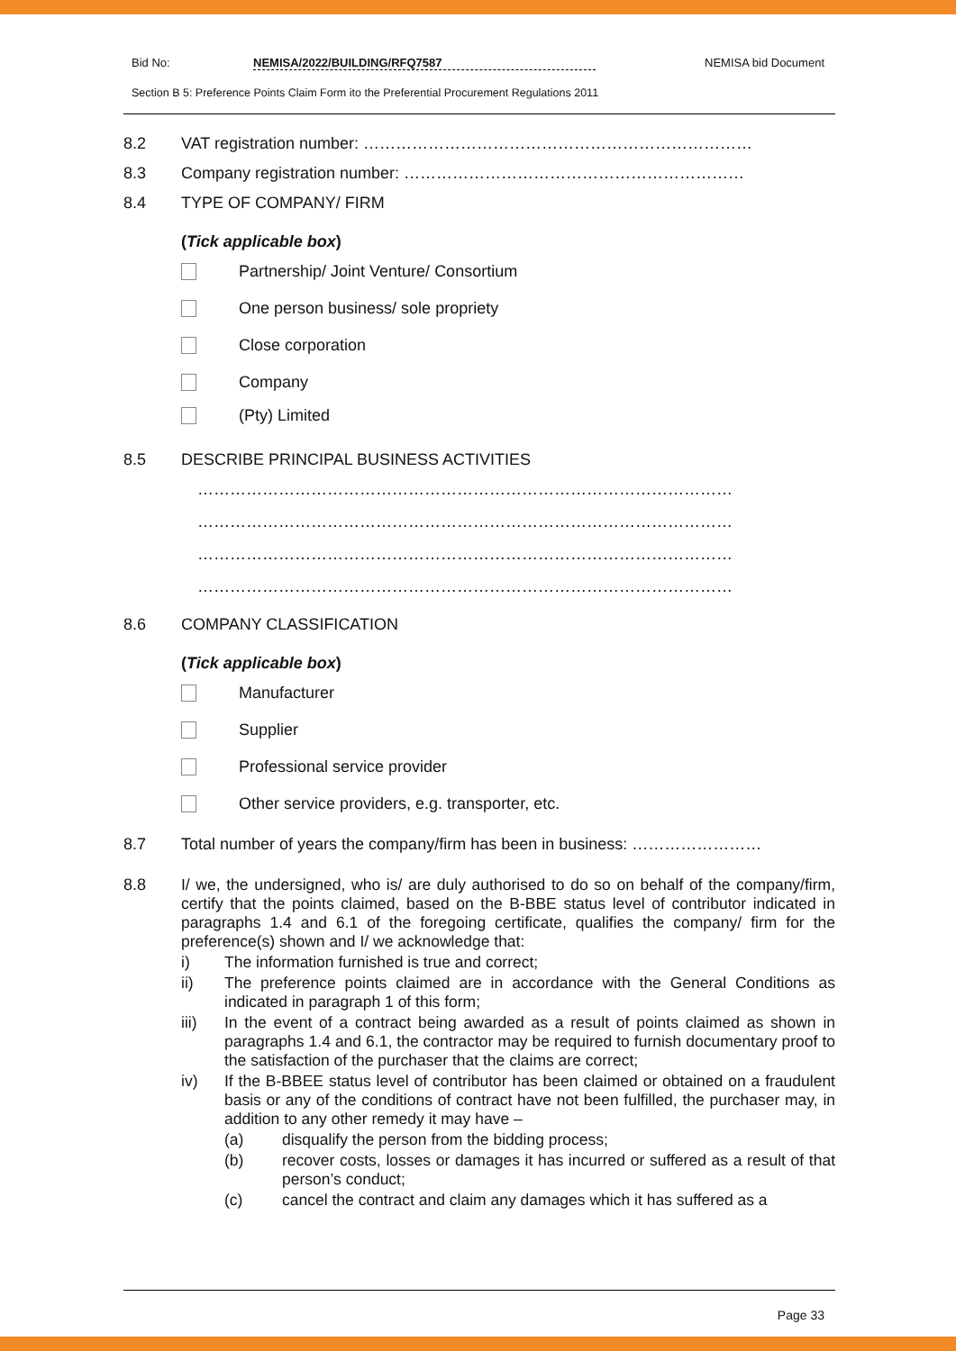Bid No: NEMISA/2022/BUILDING/RFQ7587 NEMISA bid Document
Section B 5: Preference Points Claim Form ito the Preferential Procurement Regulations 2011
8.2 VAT registration number: ………………………………………………………………
8.3 Company registration number: ………………………………………………………
8.4 TYPE OF COMPANY/ FIRM
(Tick applicable box)
Partnership/ Joint Venture/ Consortium
One person business/ sole propriety
Close corporation
Company
(Pty) Limited
8.5 DESCRIBE PRINCIPAL BUSINESS ACTIVITIES
………………………………………………………………………………………
………………………………………………………………………………………
………………………………………………………………………………………
………………………………………………………………………………………
8.6 COMPANY CLASSIFICATION
(Tick applicable box)
Manufacturer
Supplier
Professional service provider
Other service providers, e.g. transporter, etc.
8.7 Total number of years the company/firm has been in business: ……………………
8.8 I/ we, the undersigned, who is/ are duly authorised to do so on behalf of the company/firm, certify that the points claimed, based on the B-BBE status level of contributor indicated in paragraphs 1.4 and 6.1 of the foregoing certificate, qualifies the company/ firm for the preference(s) shown and I/ we acknowledge that:
i) The information furnished is true and correct;
ii) The preference points claimed are in accordance with the General Conditions as indicated in paragraph 1 of this form;
iii) In the event of a contract being awarded as a result of points claimed as shown in paragraphs 1.4 and 6.1, the contractor may be required to furnish documentary proof to the satisfaction of the purchaser that the claims are correct;
iv) If the B-BBEE status level of contributor has been claimed or obtained on a fraudulent basis or any of the conditions of contract have not been fulfilled, the purchaser may, in addition to any other remedy it may have –
(a) disqualify the person from the bidding process;
(b) recover costs, losses or damages it has incurred or suffered as a result of that person’s conduct;
(c) cancel the contract and claim any damages which it has suffered as a
Page 33